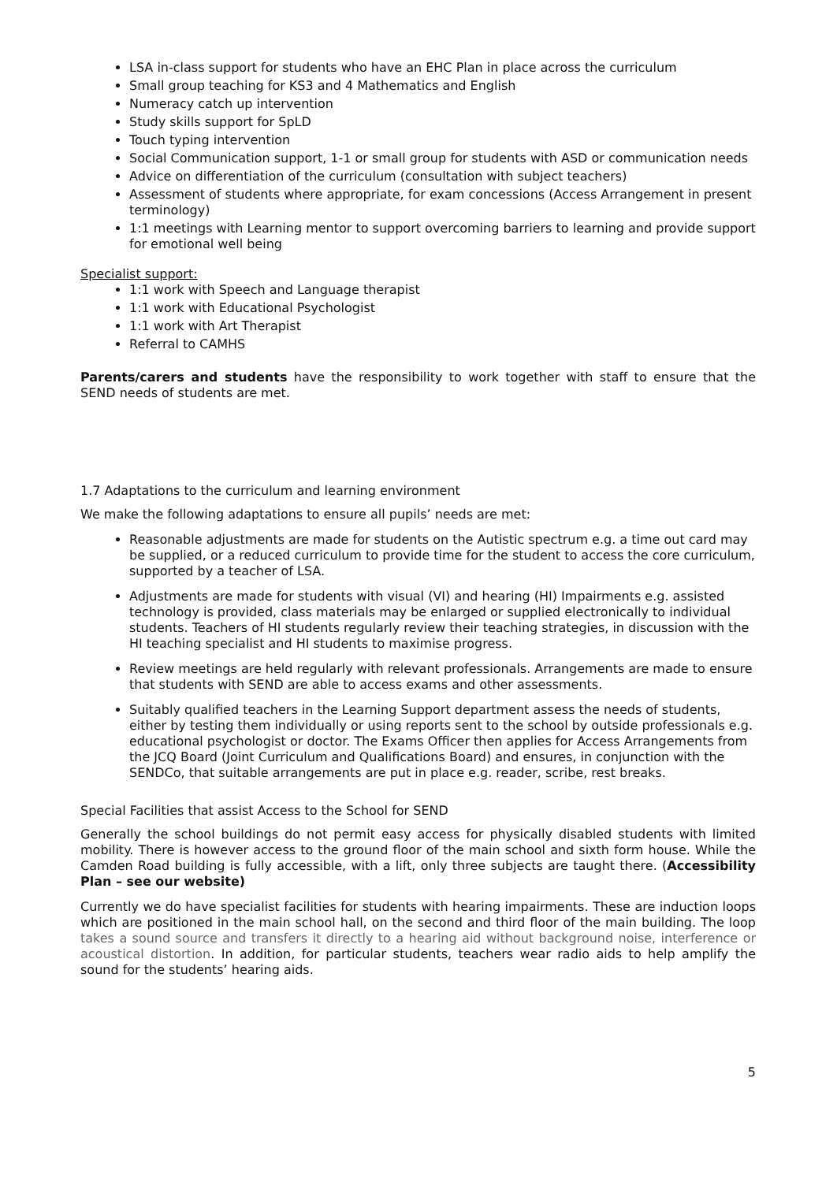LSA in-class support for students who have an EHC Plan in place across the curriculum
Small group teaching for KS3 and 4 Mathematics and English
Numeracy catch up intervention
Study skills support for SpLD
Touch typing intervention
Social Communication support, 1-1 or small group for students with ASD or communication needs
Advice on differentiation of the curriculum (consultation with subject teachers)
Assessment of students where appropriate, for exam concessions (Access Arrangement in present terminology)
1:1 meetings with Learning mentor to support overcoming barriers to learning and provide support for emotional well being
Specialist support:
1:1 work with Speech and Language therapist
1:1 work with Educational Psychologist
1:1 work with Art Therapist
Referral to CAMHS
Parents/carers and students have the responsibility to work together with staff to ensure that the SEND needs of students are met.
1.7 Adaptations to the curriculum and learning environment
We make the following adaptations to ensure all pupils’ needs are met:
Reasonable adjustments are made for students on the Autistic spectrum e.g. a time out card may be supplied, or a reduced curriculum to provide time for the student to access the core curriculum, supported by a teacher of LSA.
Adjustments are made for students with visual (VI) and hearing (HI) Impairments e.g. assisted technology is provided, class materials may be enlarged or supplied electronically to individual students. Teachers of HI students regularly review their teaching strategies, in discussion with the HI teaching specialist and HI students to maximise progress.
Review meetings are held regularly with relevant professionals. Arrangements are made to ensure that students with SEND are able to access exams and other assessments.
Suitably qualified teachers in the Learning Support department assess the needs of students, either by testing them individually or using reports sent to the school by outside professionals e.g. educational psychologist or doctor. The Exams Officer then applies for Access Arrangements from the JCQ Board (Joint Curriculum and Qualifications Board) and ensures, in conjunction with the SENDCo, that suitable arrangements are put in place e.g. reader, scribe, rest breaks.
Special Facilities that assist Access to the School for SEND
Generally the school buildings do not permit easy access for physically disabled students with limited mobility. There is however access to the ground floor of the main school and sixth form house. While the Camden Road building is fully accessible, with a lift, only three subjects are taught there. (Accessibility Plan – see our website)
Currently we do have specialist facilities for students with hearing impairments. These are induction loops which are positioned in the main school hall, on the second and third floor of the main building. The loop takes a sound source and transfers it directly to a hearing aid without background noise, interference or acoustical distortion. In addition, for particular students, teachers wear radio aids to help amplify the sound for the students’ hearing aids.
5